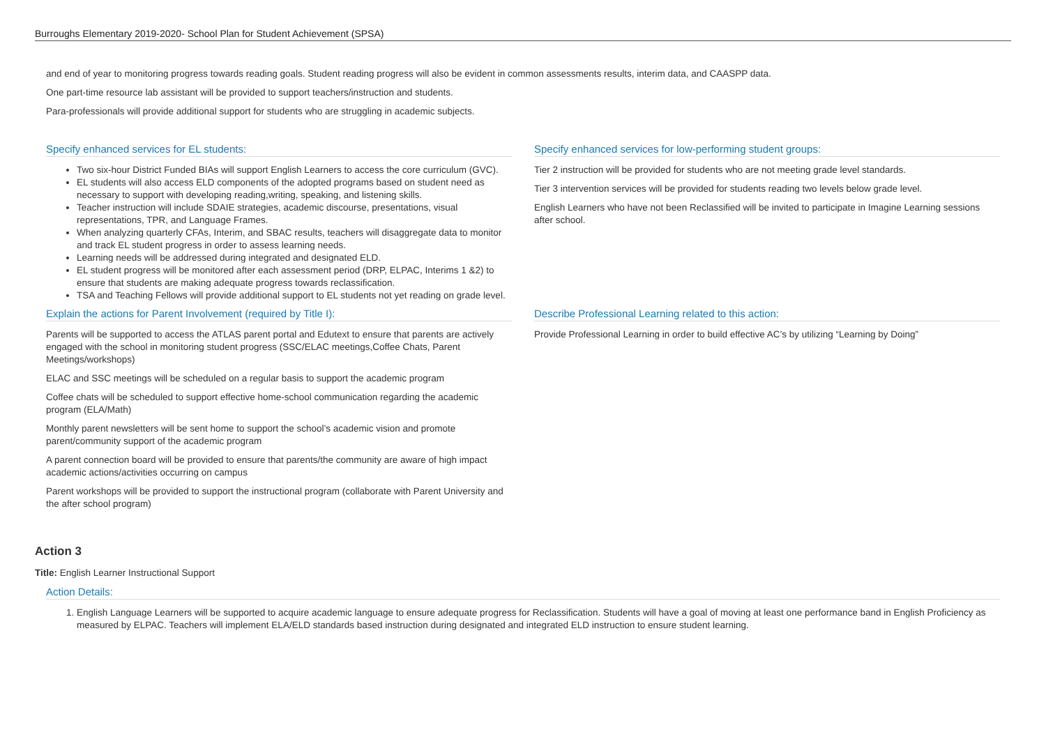Burroughs Elementary 2019-2020- School Plan for Student Achievement (SPSA)
and end of year to monitoring progress towards reading goals. Student reading progress will also be evident in common assessments results, interim data, and CAASPP data.
One part-time resource lab assistant will be provided to support teachers/instruction and students.
Para-professionals will provide additional support for students who are struggling in academic subjects.
Specify enhanced services for EL students:
Two six-hour District Funded BIAs will support English Learners to access the core curriculum (GVC).
EL students will also access ELD components of the adopted programs based on student need as necessary to support with developing reading,writing, speaking, and listening skills.
Teacher instruction will include SDAIE strategies, academic discourse, presentations, visual representations, TPR, and Language Frames.
When analyzing quarterly CFAs, Interim, and SBAC results, teachers will disaggregate data to monitor and track EL student progress in order to assess learning needs.
Learning needs will be addressed during integrated and designated ELD.
EL student progress will be monitored after each assessment period (DRP, ELPAC, Interims 1 &2) to ensure that students are making adequate progress towards reclassification.
TSA and Teaching Fellows will provide additional support to EL students not yet reading on grade level.
Specify enhanced services for low-performing student groups:
Tier 2 instruction will be provided for students who are not meeting grade level standards.
Tier 3 intervention services will be provided for students reading two levels below grade level.
English Learners who have not been Reclassified will be invited to participate in Imagine Learning sessions after school.
Explain the actions for Parent Involvement (required by Title I):
Parents will be supported to access the ATLAS parent portal and Edutext to ensure that parents are actively engaged with the school in monitoring student progress (SSC/ELAC meetings,Coffee Chats, Parent Meetings/workshops)
ELAC and SSC meetings will be scheduled on a regular basis to support the academic program
Coffee chats will be scheduled to support effective home-school communication regarding the academic program (ELA/Math)
Monthly parent newsletters will be sent home to support the school’s academic vision and promote parent/community support of the academic program
A parent connection board will be provided to ensure that parents/the community are aware of high impact academic actions/activities occurring on campus
Parent workshops will be provided to support the instructional program (collaborate with Parent University and the after school program)
Describe Professional Learning related to this action:
Provide Professional Learning in order to build effective AC’s by utilizing “Learning by Doing”
Action 3
Title: English Learner Instructional Support
Action Details:
1. English Language Learners will be supported to acquire academic language to ensure adequate progress for Reclassification. Students will have a goal of moving at least one performance band in English Proficiency as measured by ELPAC. Teachers will implement ELA/ELD standards based instruction during designated and integrated ELD instruction to ensure student learning.